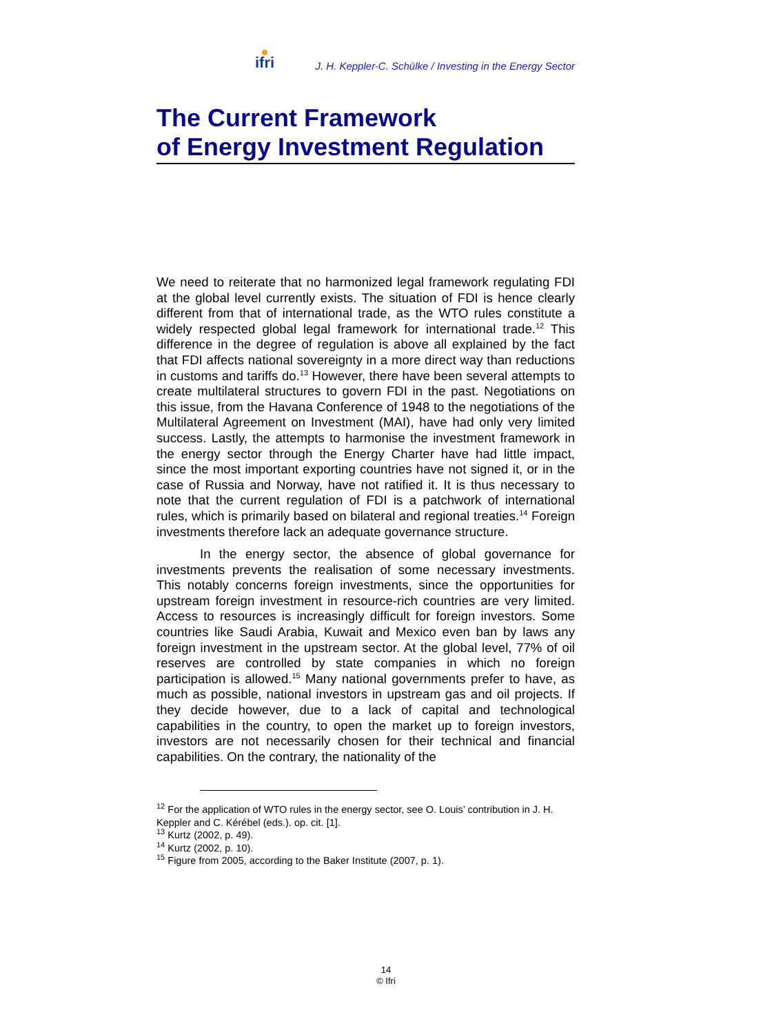ifri J. H. Keppler-C. Schülke / Investing in the Energy Sector
The Current Framework
of Energy Investment Regulation
We need to reiterate that no harmonized legal framework regulating FDI at the global level currently exists. The situation of FDI is hence clearly different from that of international trade, as the WTO rules constitute a widely respected global legal framework for international trade.<sup>12</sup> This difference in the degree of regulation is above all explained by the fact that FDI affects national sovereignty in a more direct way than reductions in customs and tariffs do.<sup>13</sup> However, there have been several attempts to create multilateral structures to govern FDI in the past. Negotiations on this issue, from the Havana Conference of 1948 to the negotiations of the Multilateral Agreement on Investment (MAI), have had only very limited success. Lastly, the attempts to harmonise the investment framework in the energy sector through the Energy Charter have had little impact, since the most important exporting countries have not signed it, or in the case of Russia and Norway, have not ratified it. It is thus necessary to note that the current regulation of FDI is a patchwork of international rules, which is primarily based on bilateral and regional treaties.<sup>14</sup> Foreign investments therefore lack an adequate governance structure.
In the energy sector, the absence of global governance for investments prevents the realisation of some necessary investments. This notably concerns foreign investments, since the opportunities for upstream foreign investment in resource-rich countries are very limited. Access to resources is increasingly difficult for foreign investors. Some countries like Saudi Arabia, Kuwait and Mexico even ban by laws any foreign investment in the upstream sector. At the global level, 77% of oil reserves are controlled by state companies in which no foreign participation is allowed.<sup>15</sup> Many national governments prefer to have, as much as possible, national investors in upstream gas and oil projects. If they decide however, due to a lack of capital and technological capabilities in the country, to open the market up to foreign investors, investors are not necessarily chosen for their technical and financial capabilities. On the contrary, the nationality of the
<sup>12</sup> For the application of WTO rules in the energy sector, see O. Louis’ contribution in J. H. Keppler and C. Kérébel (eds.). op. cit. [1].
<sup>13</sup> Kurtz (2002, p. 49).
<sup>14</sup> Kurtz (2002, p. 10).
<sup>15</sup> Figure from 2005, according to the Baker Institute (2007, p. 1).
14
© Ifri